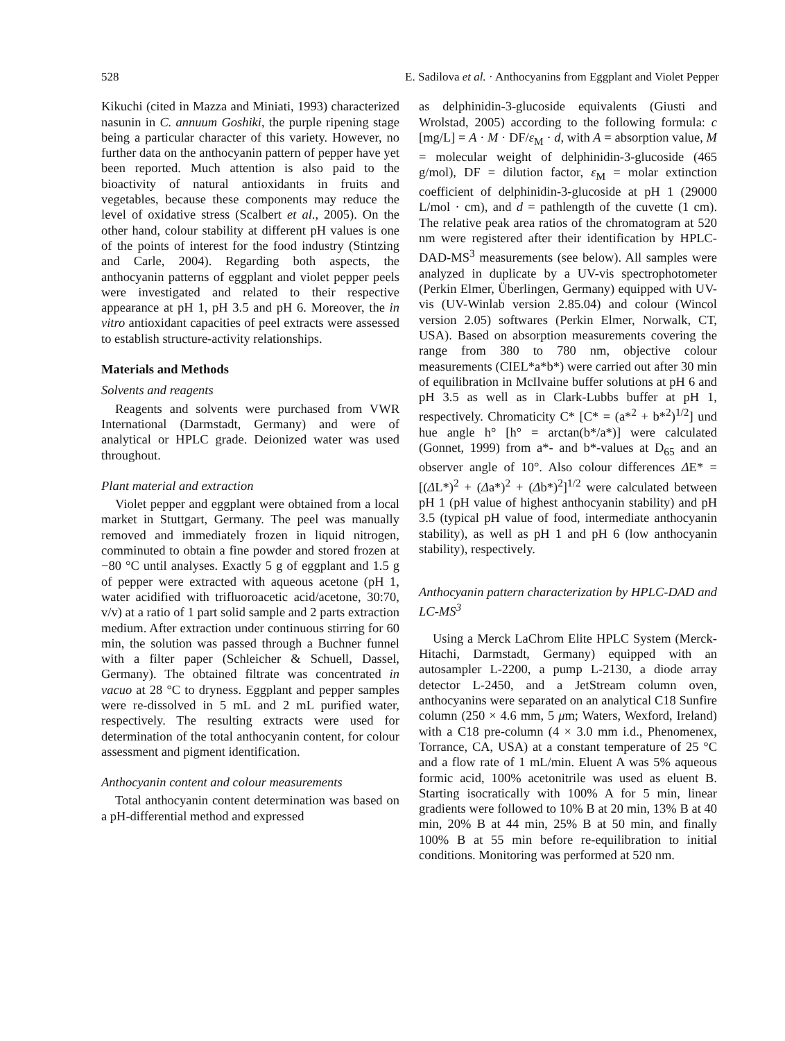528 E. Sadilova et al. · Anthocyanins from Eggplant and Violet Pepper
Kikuchi (cited in Mazza and Miniati, 1993) characterized nasunin in C. annuum Goshiki, the purple ripening stage being a particular character of this variety. However, no further data on the anthocyanin pattern of pepper have yet been reported. Much attention is also paid to the bioactivity of natural antioxidants in fruits and vegetables, because these components may reduce the level of oxidative stress (Scalbert et al., 2005). On the other hand, colour stability at different pH values is one of the points of interest for the food industry (Stintzing and Carle, 2004). Regarding both aspects, the anthocyanin patterns of eggplant and violet pepper peels were investigated and related to their respective appearance at pH 1, pH 3.5 and pH 6. Moreover, the in vitro antioxidant capacities of peel extracts were assessed to establish structure-activity relationships.
Materials and Methods
Solvents and reagents
Reagents and solvents were purchased from VWR International (Darmstadt, Germany) and were of analytical or HPLC grade. Deionized water was used throughout.
Plant material and extraction
Violet pepper and eggplant were obtained from a local market in Stuttgart, Germany. The peel was manually removed and immediately frozen in liquid nitrogen, comminuted to obtain a fine powder and stored frozen at −80 °C until analyses. Exactly 5 g of eggplant and 1.5 g of pepper were extracted with aqueous acetone (pH 1, water acidified with trifluoroacetic acid/acetone, 30:70, v/v) at a ratio of 1 part solid sample and 2 parts extraction medium. After extraction under continuous stirring for 60 min, the solution was passed through a Buchner funnel with a filter paper (Schleicher & Schuell, Dassel, Germany). The obtained filtrate was concentrated in vacuo at 28 °C to dryness. Eggplant and pepper samples were re-dissolved in 5 mL and 2 mL purified water, respectively. The resulting extracts were used for determination of the total anthocyanin content, for colour assessment and pigment identification.
Anthocyanin content and colour measurements
Total anthocyanin content determination was based on a pH-differential method and expressed
as delphinidin-3-glucoside equivalents (Giusti and Wrolstad, 2005) according to the following formula: c [mg/L] = A · M · DF/ε<sub>M</sub> · d, with A = absorption value, M = molecular weight of delphinidin-3-glucoside (465 g/mol), DF = dilution factor, ε<sub>M</sub> = molar extinction coefficient of delphinidin-3-glucoside at pH 1 (29000 L/mol · cm), and d = pathlength of the cuvette (1 cm). The relative peak area ratios of the chromatogram at 520 nm were registered after their identification by HPLC-DAD-MS<sup>3</sup> measurements (see below). All samples were analyzed in duplicate by a UV-vis spectrophotometer (Perkin Elmer, Überlingen, Germany) equipped with UV-vis (UV-Winlab version 2.85.04) and colour (Wincol version 2.05) softwares (Perkin Elmer, Norwalk, CT, USA). Based on absorption measurements covering the range from 380 to 780 nm, objective colour measurements (CIEL*a*b*) were carried out after 30 min of equilibration in McIlvaine buffer solutions at pH 6 and pH 3.5 as well as in Clark-Lubbs buffer at pH 1, respectively. Chromaticity C* [C* = (a*<sup>2</sup> + b*<sup>2</sup>)<sup>1/2</sup>] und hue angle h° [h° = arctan(b*/a*)] were calculated (Gonnet, 1999) from a*- and b*-values at D<sub>65</sub> and an observer angle of 10°. Also colour differences ΔE* = [(ΔL*)<sup>2</sup> + (Δa*)<sup>2</sup> + (Δb*)<sup>2</sup>]<sup>1/2</sup> were calculated between pH 1 (pH value of highest anthocyanin stability) and pH 3.5 (typical pH value of food, intermediate anthocyanin stability), as well as pH 1 and pH 6 (low anthocyanin stability), respectively.
Anthocyanin pattern characterization by HPLC-DAD and LC-MS<sup>3</sup>
Using a Merck LaChrom Elite HPLC System (Merck-Hitachi, Darmstadt, Germany) equipped with an autosampler L-2200, a pump L-2130, a diode array detector L-2450, and a JetStream column oven, anthocyanins were separated on an analytical C18 Sunfire column (250 × 4.6 mm, 5 μm; Waters, Wexford, Ireland) with a C18 pre-column (4 × 3.0 mm i.d., Phenomenex, Torrance, CA, USA) at a constant temperature of 25 °C and a flow rate of 1 mL/min. Eluent A was 5% aqueous formic acid, 100% acetonitrile was used as eluent B. Starting isocratically with 100% A for 5 min, linear gradients were followed to 10% B at 20 min, 13% B at 40 min, 20% B at 44 min, 25% B at 50 min, and finally 100% B at 55 min before re-equilibration to initial conditions. Monitoring was performed at 520 nm.